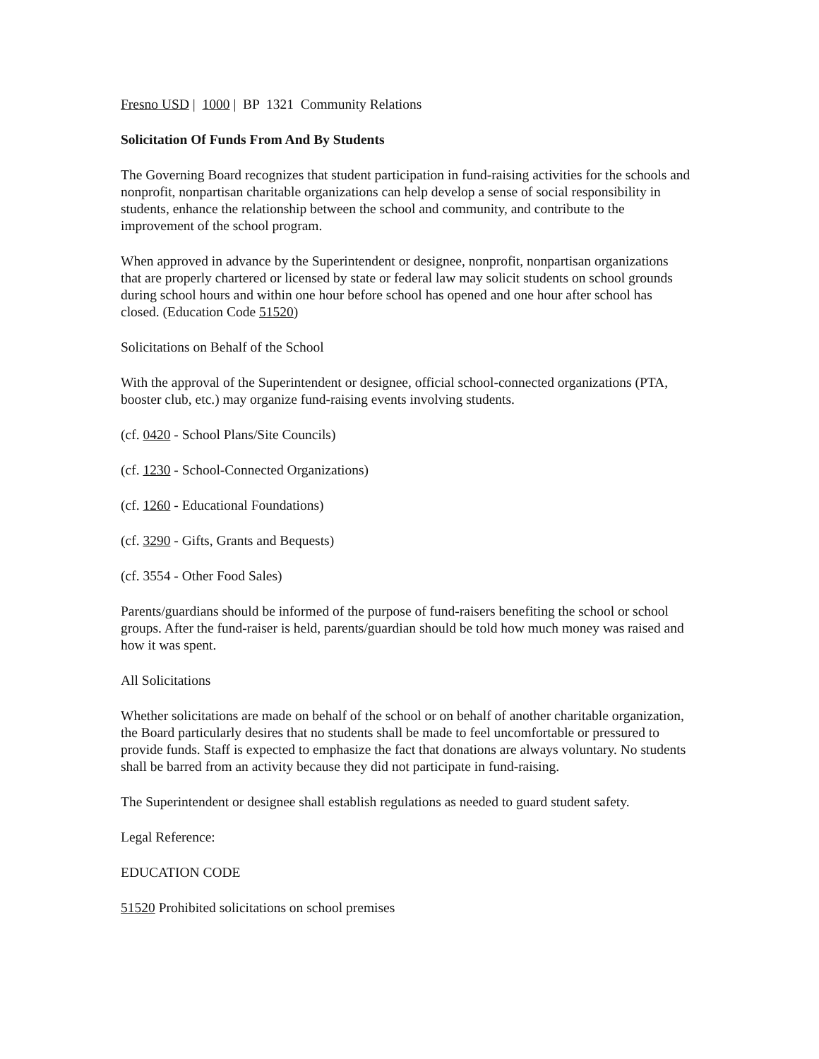Fresno USD | 1000 | BP 1321 Community Relations
Solicitation Of Funds From And By Students
The Governing Board recognizes that student participation in fund-raising activities for the schools and nonprofit, nonpartisan charitable organizations can help develop a sense of social responsibility in students, enhance the relationship between the school and community, and contribute to the improvement of the school program.
When approved in advance by the Superintendent or designee, nonprofit, nonpartisan organizations that are properly chartered or licensed by state or federal law may solicit students on school grounds during school hours and within one hour before school has opened and one hour after school has closed. (Education Code 51520)
Solicitations on Behalf of the School
With the approval of the Superintendent or designee, official school-connected organizations (PTA, booster club, etc.) may organize fund-raising events involving students.
(cf. 0420 - School Plans/Site Councils)
(cf. 1230 - School-Connected Organizations)
(cf. 1260 - Educational Foundations)
(cf. 3290 - Gifts, Grants and Bequests)
(cf. 3554 - Other Food Sales)
Parents/guardians should be informed of the purpose of fund-raisers benefiting the school or school groups. After the fund-raiser is held, parents/guardian should be told how much money was raised and how it was spent.
All Solicitations
Whether solicitations are made on behalf of the school or on behalf of another charitable organization, the Board particularly desires that no students shall be made to feel uncomfortable or pressured to provide funds. Staff is expected to emphasize the fact that donations are always voluntary. No students shall be barred from an activity because they did not participate in fund-raising.
The Superintendent or designee shall establish regulations as needed to guard student safety.
Legal Reference:
EDUCATION CODE
51520 Prohibited solicitations on school premises